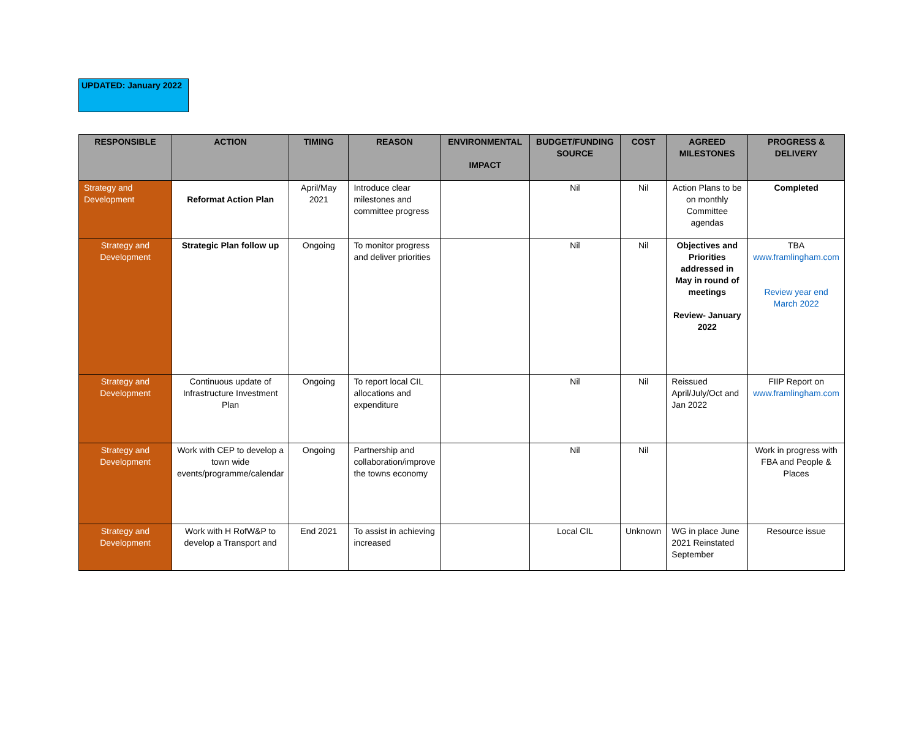UPDATED: January 2022
| RESPONSIBLE | ACTION | TIMING | REASON | ENVIRONMENTAL IMPACT | BUDGET/FUNDING SOURCE | COST | AGREED MILESTONES | PROGRESS & DELIVERY |
| --- | --- | --- | --- | --- | --- | --- | --- | --- |
| Strategy and Development | Reformat Action Plan | April/May 2021 | Introduce clear milestones and committee progress | | Nil | Nil | Action Plans to be on monthly Committee agendas | Completed |
| Strategy and Development | Strategic Plan follow up | Ongoing | To monitor progress and deliver priorities | | Nil | Nil | Objectives and Priorities addressed in May in round of meetings Review- January 2022 | TBA www.framlingham.com Review year end March 2022 |
| Strategy and Development | Continuous update of Infrastructure Investment Plan | Ongoing | To report local CIL allocations and expenditure | | Nil | Nil | Reissued April/July/Oct and Jan 2022 | FIIP Report on www.framlingham.com |
| Strategy and Development | Work with CEP to develop a town wide events/programme/calendar | Ongoing | Partnership and collaboration/improve the towns economy | | Nil | Nil | | Work in progress with FBA and People & Places |
| Strategy and Development | Work with H RofW&P to develop a Transport and | End 2021 | To assist in achieving increased | | Local CIL | Unknown | WG in place June 2021 Reinstated September | Resource issue |